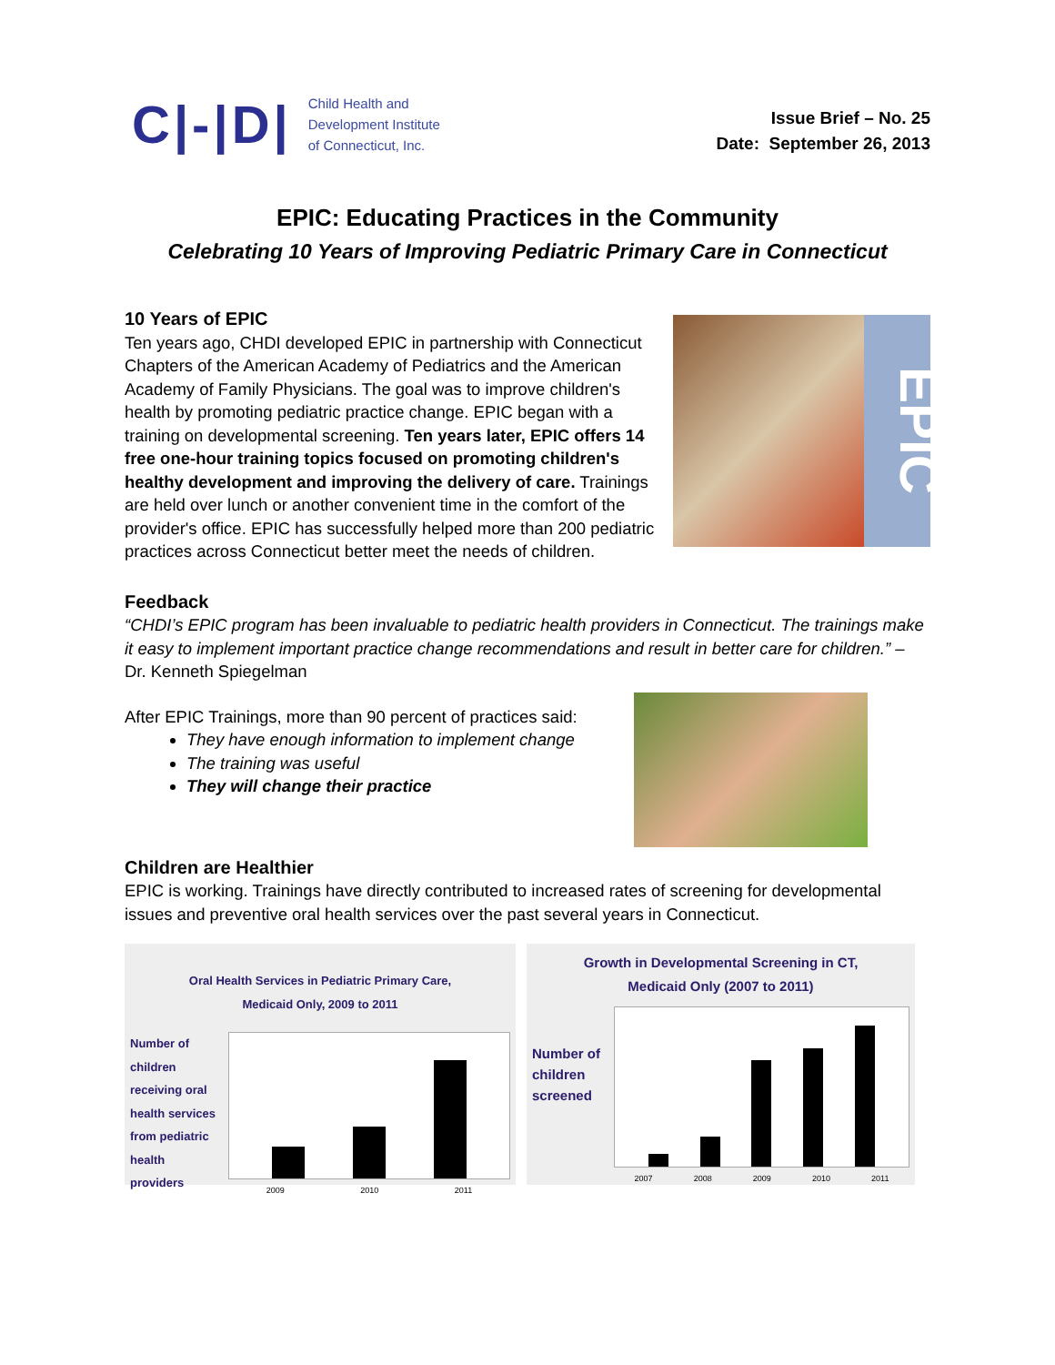C|-|D|
Child Health and
Development Institute
of Connecticut, Inc.
Issue Brief – No. 25
Date: September 26, 2013
EPIC: Educating Practices in the Community
Celebrating 10 Years of Improving Pediatric Primary Care in Connecticut
10 Years of EPIC
Ten years ago, CHDI developed EPIC in partnership with Connecticut Chapters of the American Academy of Pediatrics and the American Academy of Family Physicians. The goal was to improve children's health by promoting pediatric practice change. EPIC began with a training on developmental screening. Ten years later, EPIC offers 14 free one-hour training topics focused on promoting children's healthy development and improving the delivery of care. Trainings are held over lunch or another convenient time in the comfort of the provider's office. EPIC has successfully helped more than 200 pediatric practices across Connecticut better meet the needs of children.
EPIC
Feedback
“CHDI’s EPIC program has been invaluable to pediatric health providers in Connecticut. The trainings make it easy to implement important practice change recommendations and result in better care for children.” – Dr. Kenneth Spiegelman
After EPIC Trainings, more than 90 percent of practices said:
They have enough information to implement change
The training was useful
They will change their practice
Children are Healthier
EPIC is working. Trainings have directly contributed to increased rates of screening for developmental issues and preventive oral health services over the past several years in Connecticut.
Oral Health Services in Pediatric Primary Care,
Medicaid Only, 2009 to 2011
Number of children receiving oral health services from pediatric health providers
2009 2010 2011
Growth in Developmental Screening in CT,
Medicaid Only (2007 to 2011)
Number of children screened
2007 2008 2009 2010 2011